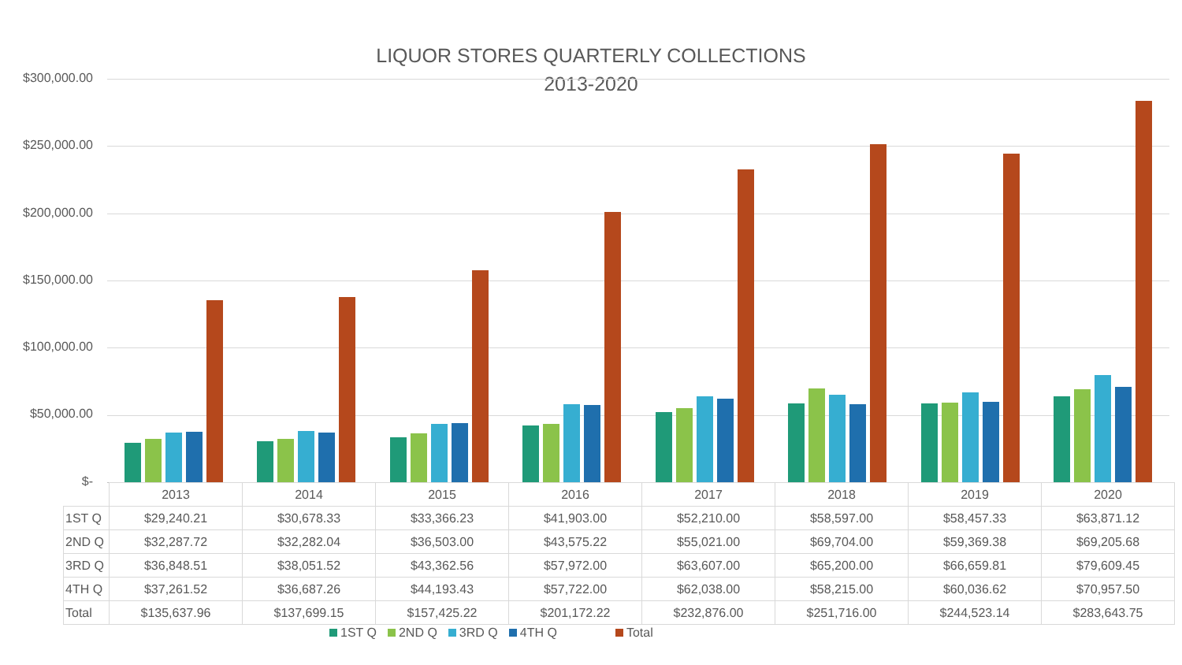LIQUOR STORES QUARTERLY COLLECTIONS
2013-2020
$300,000.00
$250,000.00
$200,000.00
$150,000.00
$100,000.00
$50,000.00
$-
| | 2013 | 2014 | 2015 | 2016 | 2017 | 2018 | 2019 | 2020 |
| --- | --- | --- | --- | --- | --- | --- | --- | --- |
| 1ST Q | $29,240.21 | $30,678.33 | $33,366.23 | $41,903.00 | $52,210.00 | $58,597.00 | $58,457.33 | $63,871.12 |
| 2ND Q | $32,287.72 | $32,282.04 | $36,503.00 | $43,575.22 | $55,021.00 | $69,704.00 | $59,369.38 | $69,205.68 |
| 3RD Q | $36,848.51 | $38,051.52 | $43,362.56 | $57,972.00 | $63,607.00 | $65,200.00 | $66,659.81 | $79,609.45 |
| 4TH Q | $37,261.52 | $36,687.26 | $44,193.43 | $57,722.00 | $62,038.00 | $58,215.00 | $60,036.62 | $70,957.50 |
| Total | $135,637.96 | $137,699.15 | $157,425.22 | $201,172.22 | $232,876.00 | $251,716.00 | $244,523.14 | $283,643.75 |
1ST Q 2ND Q 3RD Q 4TH Q Total